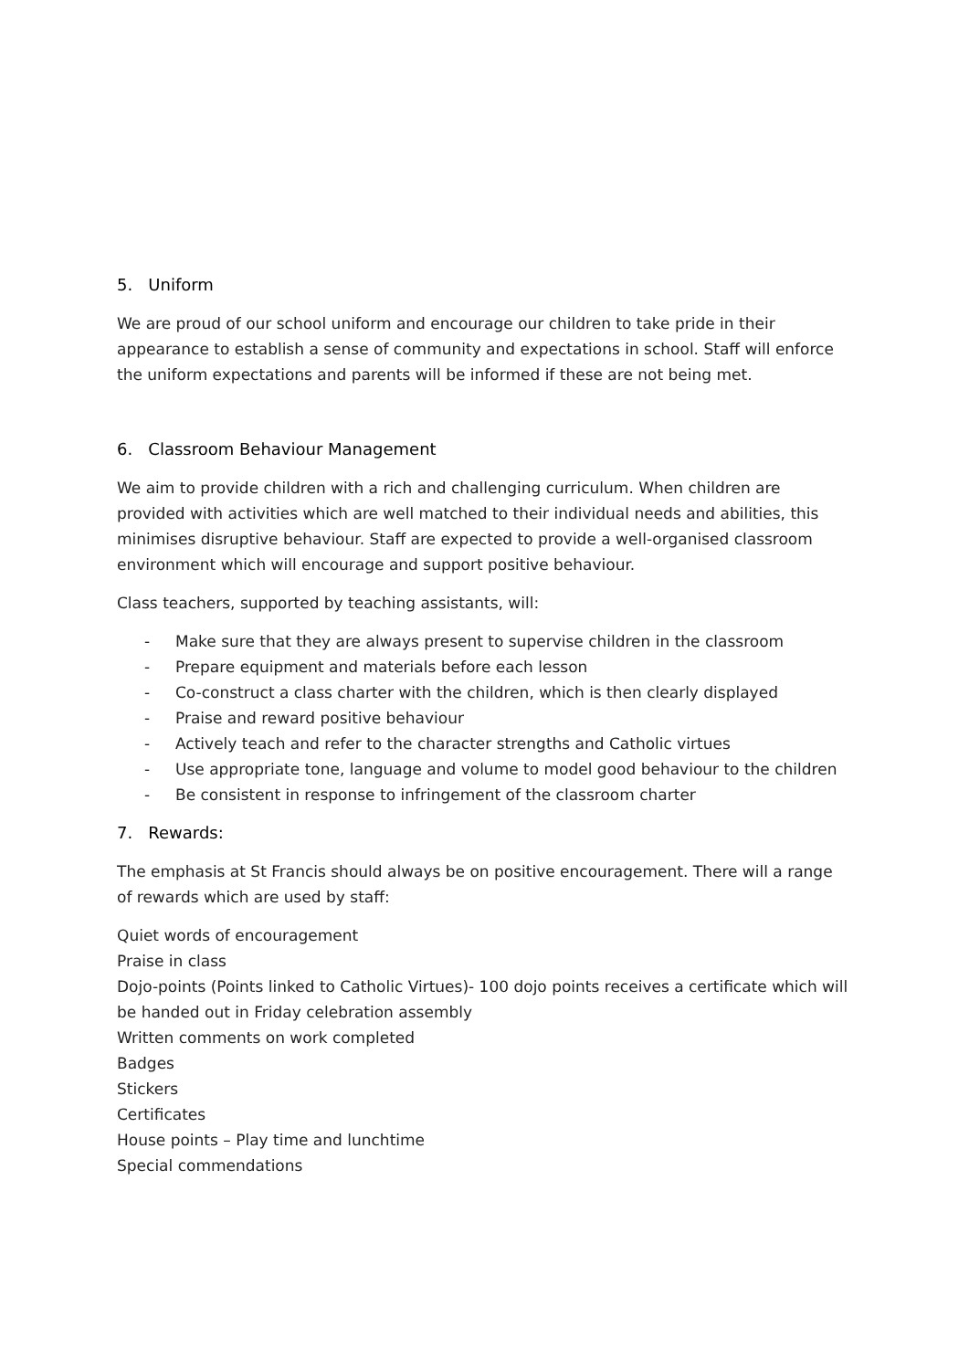5. Uniform
We are proud of our school uniform and encourage our children to take pride in their appearance to establish a sense of community and expectations in school. Staff will enforce the uniform expectations and parents will be informed if these are not being met.
6. Classroom Behaviour Management
We aim to provide children with a rich and challenging curriculum. When children are provided with activities which are well matched to their individual needs and abilities, this minimises disruptive behaviour. Staff are expected to provide a well-organised classroom environment which will encourage and support positive behaviour.
Class teachers, supported by teaching assistants, will:
- Make sure that they are always present to supervise children in the classroom
- Prepare equipment and materials before each lesson
- Co-construct a class charter with the children, which is then clearly displayed
- Praise and reward positive behaviour
- Actively teach and refer to the character strengths and Catholic virtues
- Use appropriate tone, language and volume to model good behaviour to the children
- Be consistent in response to infringement of the classroom charter
7. Rewards:
The emphasis at St Francis should always be on positive encouragement. There will a range of rewards which are used by staff:
Quiet words of encouragement
Praise in class
Dojo-points (Points linked to Catholic Virtues)- 100 dojo points receives a certificate which will be handed out in Friday celebration assembly
Written comments on work completed
Badges
Stickers
Certificates
House points – Play time and lunchtime
Special commendations